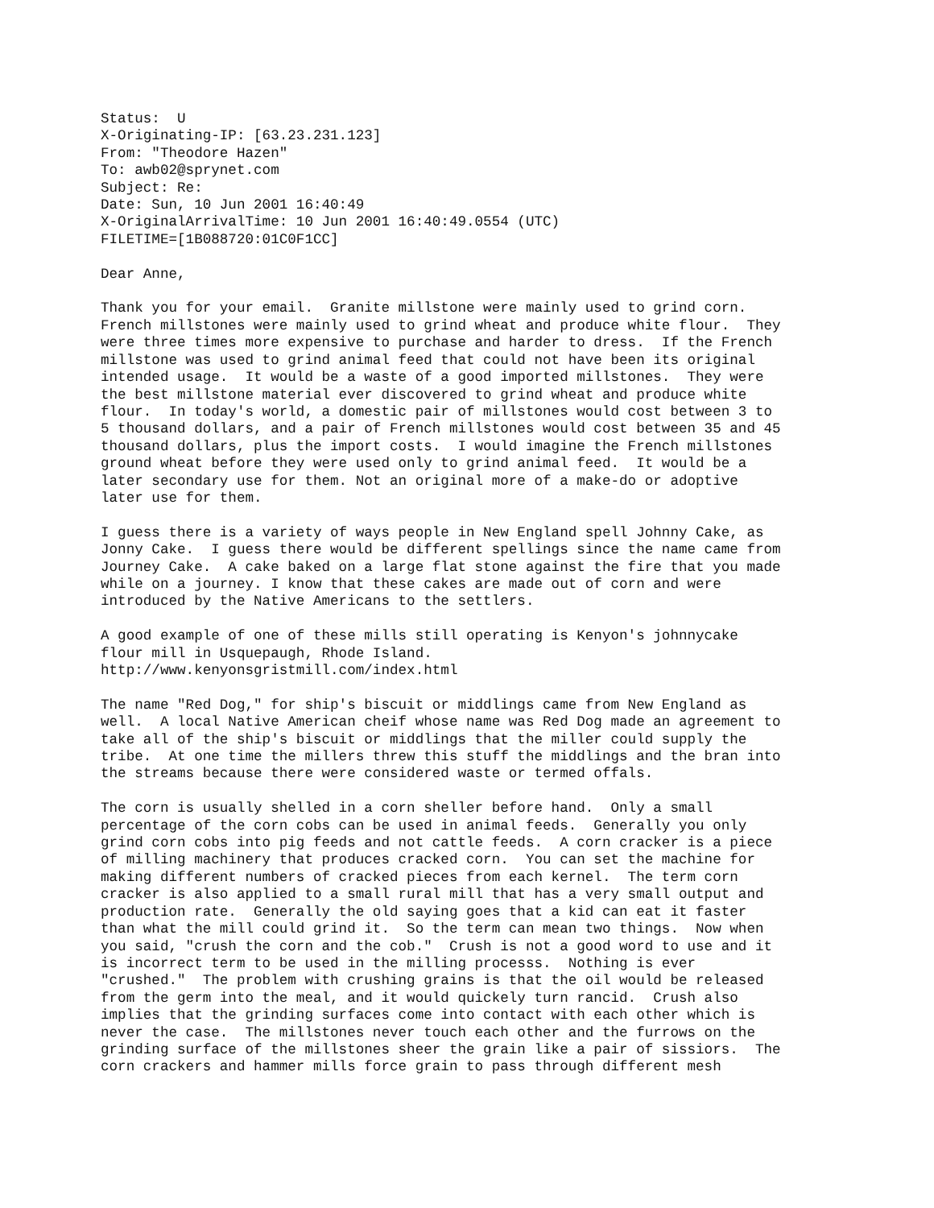Status:  U
X-Originating-IP: [63.23.231.123]
From: "Theodore Hazen"
To: awb02@sprynet.com
Subject: Re:
Date: Sun, 10 Jun 2001 16:40:49
X-OriginalArrivalTime: 10 Jun 2001 16:40:49.0554 (UTC)
FILETIME=[1B088720:01C0F1CC]

Dear Anne,

Thank you for your email.  Granite millstone were mainly used to grind corn.
French millstones were mainly used to grind wheat and produce white flour.  They
were three times more expensive to purchase and harder to dress.  If the French
millstone was used to grind animal feed that could not have been its original
intended usage.  It would be a waste of a good imported millstones.  They were
the best millstone material ever discovered to grind wheat and produce white
flour.  In today's world, a domestic pair of millstones would cost between 3 to
5 thousand dollars, and a pair of French millstones would cost between 35 and 45
thousand dollars, plus the import costs.  I would imagine the French millstones
ground wheat before they were used only to grind animal feed.  It would be a
later secondary use for them. Not an original more of a make-do or adoptive
later use for them.

I guess there is a variety of ways people in New England spell Johnny Cake, as
Jonny Cake.  I guess there would be different spellings since the name came from
Journey Cake.  A cake baked on a large flat stone against the fire that you made
while on a journey. I know that these cakes are made out of corn and were
introduced by the Native Americans to the settlers.

A good example of one of these mills still operating is Kenyon's johnnycake
flour mill in Usquepaugh, Rhode Island.
http://www.kenyonsgristmill.com/index.html

The name "Red Dog," for ship's biscuit or middlings came from New England as
well.  A local Native American cheif whose name was Red Dog made an agreement to
take all of the ship's biscuit or middlings that the miller could supply the
tribe.  At one time the millers threw this stuff the middlings and the bran into
the streams because there were considered waste or termed offals.

The corn is usually shelled in a corn sheller before hand.  Only a small
percentage of the corn cobs can be used in animal feeds.  Generally you only
grind corn cobs into pig feeds and not cattle feeds.  A corn cracker is a piece
of milling machinery that produces cracked corn.  You can set the machine for
making different numbers of cracked pieces from each kernel.  The term corn
cracker is also applied to a small rural mill that has a very small output and
production rate.  Generally the old saying goes that a kid can eat it faster
than what the mill could grind it.  So the term can mean two things.  Now when
you said, "crush the corn and the cob."  Crush is not a good word to use and it
is incorrect term to be used in the milling processs.  Nothing is ever
"crushed."  The problem with crushing grains is that the oil would be released
from the germ into the meal, and it would quickely turn rancid.  Crush also
implies that the grinding surfaces come into contact with each other which is
never the case.  The millstones never touch each other and the furrows on the
grinding surface of the millstones sheer the grain like a pair of sissiors.  The
corn crackers and hammer mills force grain to pass through different mesh